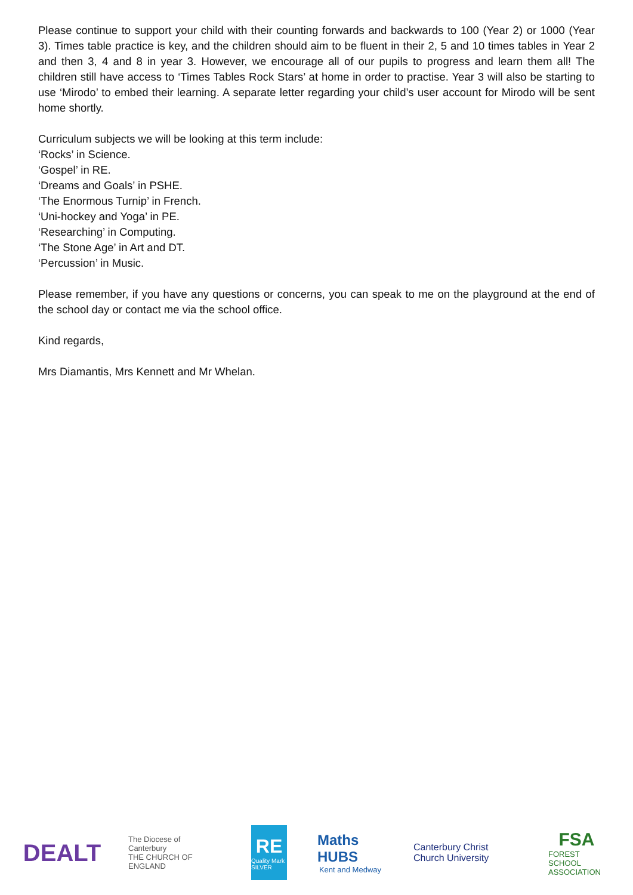Please continue to support your child with their counting forwards and backwards to 100 (Year 2) or 1000 (Year 3). Times table practice is key, and the children should aim to be fluent in their 2, 5 and 10 times tables in Year 2 and then 3, 4 and 8 in year 3. However, we encourage all of our pupils to progress and learn them all! The children still have access to ‘Times Tables Rock Stars’ at home in order to practise. Year 3 will also be starting to use ‘Mirodo’ to embed their learning. A separate letter regarding your child’s user account for Mirodo will be sent home shortly.
Curriculum subjects we will be looking at this term include:
‘Rocks’ in Science.
‘Gospel’ in RE.
‘Dreams and Goals’ in PSHE.
‘The Enormous Turnip’ in French.
‘Uni-hockey and Yoga’ in PE.
‘Researching’ in Computing.
‘The Stone Age’ in Art and DT.
‘Percussion’ in Music.
Please remember, if you have any questions or concerns, you can speak to me on the playground at the end of the school day or contact me via the school office.
Kind regards,
Mrs Diamantis, Mrs Kennett and Mr Whelan.
DEALT
The Diocese of Canterbury
THE CHURCH OF ENGLAND
RE
Quality Mark SILVER
Maths HUBS
Kent and Medway
Canterbury Christ Church University
FSA
FOREST SCHOOL ASSOCIATION